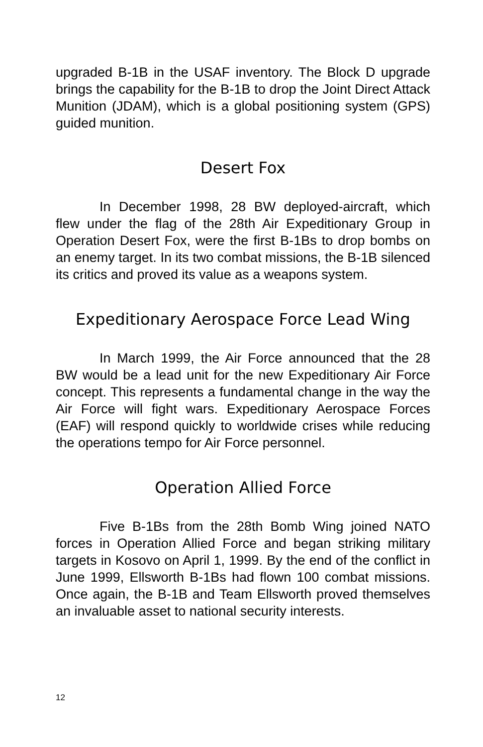upgraded B-1B in the USAF inventory. The Block D upgrade brings the capability for the B-1B to drop the Joint Direct Attack Munition (JDAM), which is a global positioning system (GPS) guided munition.
Desert Fox
In December 1998, 28 BW deployed-aircraft, which flew under the flag of the 28th Air Expeditionary Group in Operation Desert Fox, were the first B-1Bs to drop bombs on an enemy target. In its two combat missions, the B-1B silenced its critics and proved its value as a weapons system.
Expeditionary Aerospace Force Lead Wing
In March 1999, the Air Force announced that the 28 BW would be a lead unit for the new Expeditionary Air Force concept. This represents a fundamental change in the way the Air Force will fight wars. Expeditionary Aerospace Forces (EAF) will respond quickly to worldwide crises while reducing the operations tempo for Air Force personnel.
Operation Allied Force
Five B-1Bs from the 28th Bomb Wing joined NATO forces in Operation Allied Force and began striking military targets in Kosovo on April 1, 1999. By the end of the conflict in June 1999, Ellsworth B-1Bs had flown 100 combat missions. Once again, the B-1B and Team Ellsworth proved themselves an invaluable asset to national security interests.
12